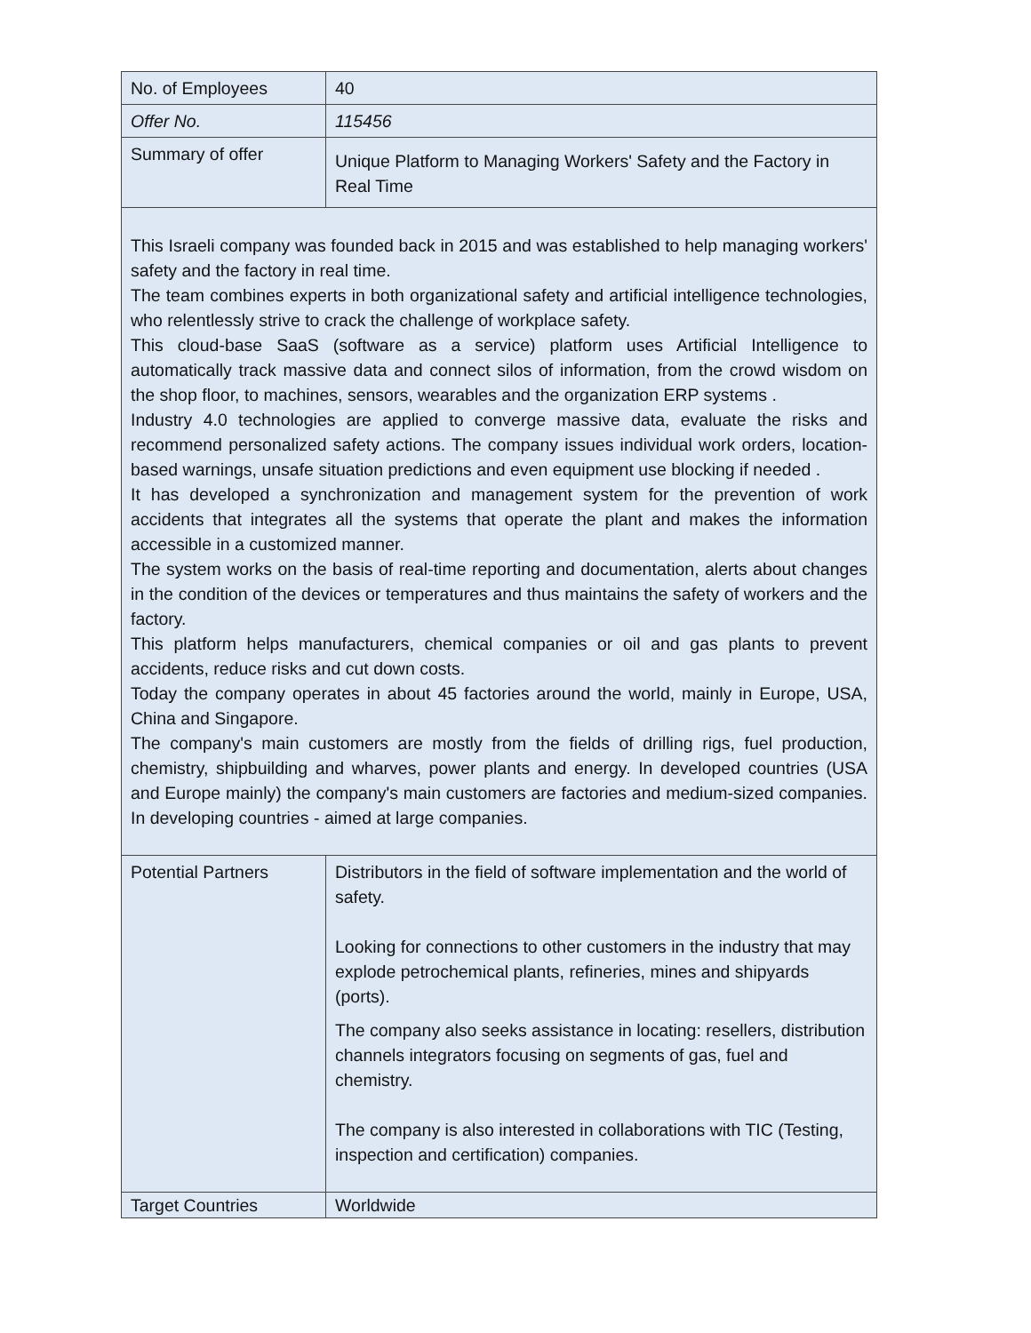| No. of Employees | 40 |
| Offer No. | 115456 |
| Summary of offer | Unique Platform to Managing Workers' Safety and the Factory in Real Time |
| This Israeli company was founded back in 2015 and was established to help managing workers' safety and the factory in real time. The team combines experts in both organizational safety and artificial intelligence technologies, who relentlessly strive to crack the challenge of workplace safety. This cloud-base SaaS (software as a service) platform uses Artificial Intelligence to automatically track massive data and connect silos of information, from the crowd wisdom on the shop floor, to machines, sensors, wearables and the organization ERP systems . Industry 4.0 technologies are applied to converge massive data, evaluate the risks and recommend personalized safety actions. The company issues individual work orders, location-based warnings, unsafe situation predictions and even equipment use blocking if needed . It has developed a synchronization and management system for the prevention of work accidents that integrates all the systems that operate the plant and makes the information accessible in a customized manner. The system works on the basis of real-time reporting and documentation, alerts about changes in the condition of the devices or temperatures and thus maintains the safety of workers and the factory. This platform helps manufacturers, chemical companies or oil and gas plants to prevent accidents, reduce risks and cut down costs. Today the company operates in about 45 factories around the world, mainly in Europe, USA, China and Singapore. The company's main customers are mostly from the fields of drilling rigs, fuel production, chemistry, shipbuilding and wharves, power plants and energy. In developed countries (USA and Europe mainly) the company's main customers are factories and medium-sized companies. In developing countries - aimed at large companies. | |
| Potential Partners | Distributors in the field of software implementation and the world of safety. Looking for connections to other customers in the industry that may explode petrochemical plants, refineries, mines and shipyards (ports). The company also seeks assistance in locating: resellers, distribution channels integrators focusing on segments of gas, fuel and chemistry. The company is also interested in collaborations with TIC (Testing, inspection and certification) companies. |
| Target Countries | Worldwide |